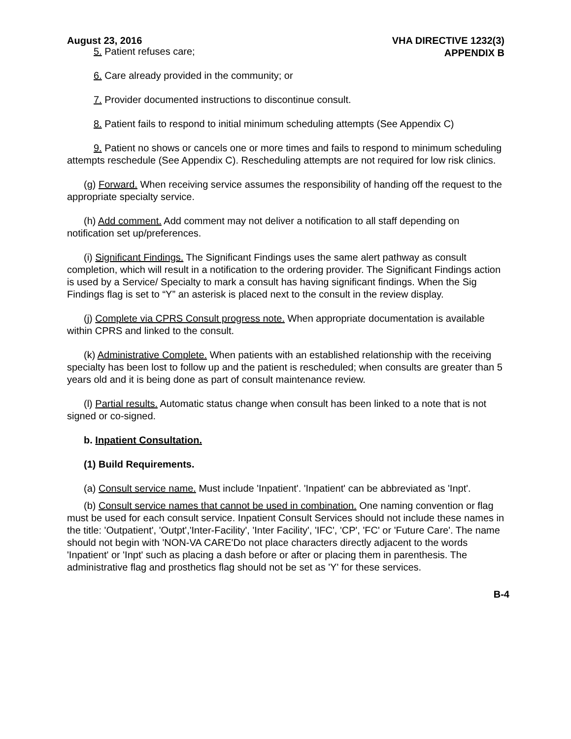August 23, 2016 VHA DIRECTIVE 1232(3)
APPENDIX B
5. Patient refuses care;
6. Care already provided in the community; or
7. Provider documented instructions to discontinue consult.
8. Patient fails to respond to initial minimum scheduling attempts (See Appendix C)
9. Patient no shows or cancels one or more times and fails to respond to minimum scheduling attempts reschedule (See Appendix C). Rescheduling attempts are not required for low risk clinics.
(g) Forward. When receiving service assumes the responsibility of handing off the request to the appropriate specialty service.
(h) Add comment. Add comment may not deliver a notification to all staff depending on notification set up/preferences.
(i) Significant Findings. The Significant Findings uses the same alert pathway as consult completion, which will result in a notification to the ordering provider. The Significant Findings action is used by a Service/ Specialty to mark a consult has having significant findings. When the Sig Findings flag is set to “Y” an asterisk is placed next to the consult in the review display.
(j) Complete via CPRS Consult progress note. When appropriate documentation is available within CPRS and linked to the consult.
(k) Administrative Complete. When patients with an established relationship with the receiving specialty has been lost to follow up and the patient is rescheduled; when consults are greater than 5 years old and it is being done as part of consult maintenance review.
(l) Partial results. Automatic status change when consult has been linked to a note that is not signed or co-signed.
b. Inpatient Consultation.
(1) Build Requirements.
(a) Consult service name. Must include 'Inpatient'. 'Inpatient' can be abbreviated as 'Inpt'.
(b) Consult service names that cannot be used in combination. One naming convention or flag must be used for each consult service. Inpatient Consult Services should not include these names in the title: 'Outpatient', 'Outpt','Inter-Facility', 'Inter Facility', 'IFC', 'CP', 'FC' or 'Future Care'. The name should not begin with 'NON-VA CARE'Do not place characters directly adjacent to the words 'Inpatient' or 'Inpt' such as placing a dash before or after or placing them in parenthesis. The administrative flag and prosthetics flag should not be set as 'Y' for these services.
B-4